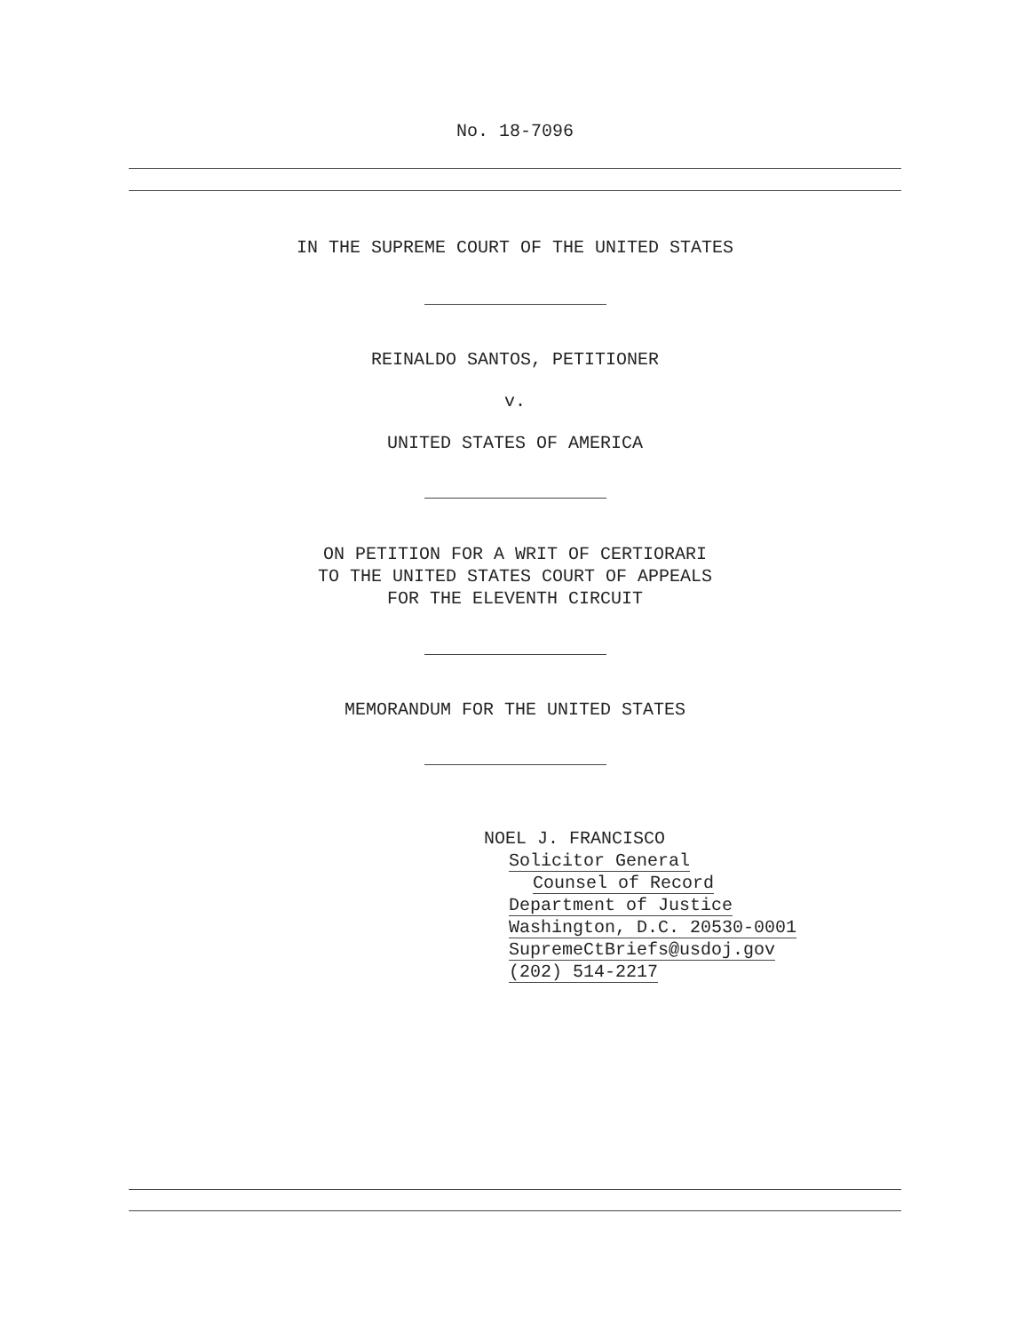No. 18-7096
IN THE SUPREME COURT OF THE UNITED STATES
REINALDO SANTOS, PETITIONER
v.
UNITED STATES OF AMERICA
ON PETITION FOR A WRIT OF CERTIORARI
TO THE UNITED STATES COURT OF APPEALS
FOR THE ELEVENTH CIRCUIT
MEMORANDUM FOR THE UNITED STATES
NOEL J. FRANCISCO
Solicitor General
Counsel of Record
Department of Justice
Washington, D.C. 20530-0001
SupremeCtBriefs@usdoj.gov
(202) 514-2217